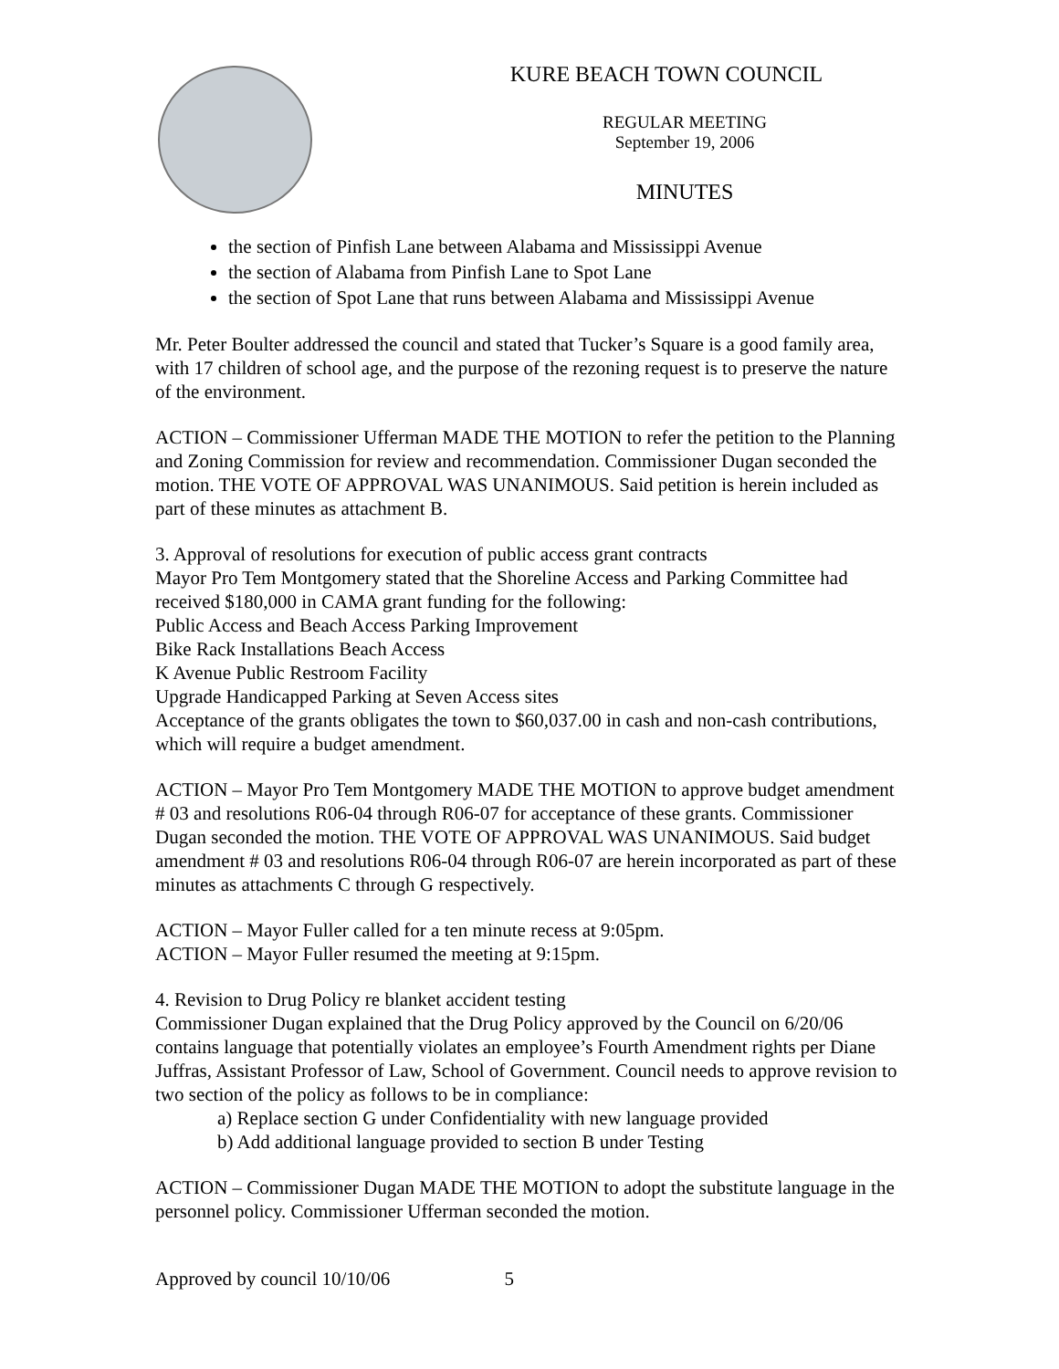KURE BEACH TOWN COUNCIL
REGULAR MEETING
September 19, 2006
MINUTES
the section of Pinfish Lane between Alabama and Mississippi Avenue
the section of Alabama from Pinfish Lane to Spot Lane
the section of Spot Lane that runs between Alabama and Mississippi Avenue
Mr. Peter Boulter addressed the council and stated that Tucker’s Square is a good family area, with 17 children of school age, and the purpose of the rezoning request is to preserve the nature of the environment.
ACTION – Commissioner Ufferman MADE THE MOTION to refer the petition to the Planning and Zoning Commission for review and recommendation. Commissioner Dugan seconded the motion. THE VOTE OF APPROVAL WAS UNANIMOUS. Said petition is herein included as part of these minutes as attachment B.
3. Approval of resolutions for execution of public access grant contracts
Mayor Pro Tem Montgomery stated that the Shoreline Access and Parking Committee had received $180,000 in CAMA grant funding for the following:
Public Access and Beach Access Parking Improvement
Bike Rack Installations Beach Access
K Avenue Public Restroom Facility
Upgrade Handicapped Parking at Seven Access sites
Acceptance of the grants obligates the town to $60,037.00 in cash and non-cash contributions, which will require a budget amendment.
ACTION – Mayor Pro Tem Montgomery MADE THE MOTION to approve budget amendment # 03 and resolutions R06-04 through R06-07 for acceptance of these grants. Commissioner Dugan seconded the motion. THE VOTE OF APPROVAL WAS UNANIMOUS. Said budget amendment # 03 and resolutions R06-04 through R06-07 are herein incorporated as part of these minutes as attachments C through G respectively.
ACTION – Mayor Fuller called for a ten minute recess at 9:05pm.
ACTION – Mayor Fuller resumed the meeting at 9:15pm.
4. Revision to Drug Policy re blanket accident testing
Commissioner Dugan explained that the Drug Policy approved by the Council on 6/20/06 contains language that potentially violates an employee’s Fourth Amendment rights per Diane Juffras, Assistant Professor of Law, School of Government. Council needs to approve revision to two section of the policy as follows to be in compliance:
a) Replace section G under Confidentiality with new language provided
b) Add additional language provided to section B under Testing
ACTION – Commissioner Dugan MADE THE MOTION to adopt the substitute language in the personnel policy. Commissioner Ufferman seconded the motion.
Approved by council 10/10/06 5